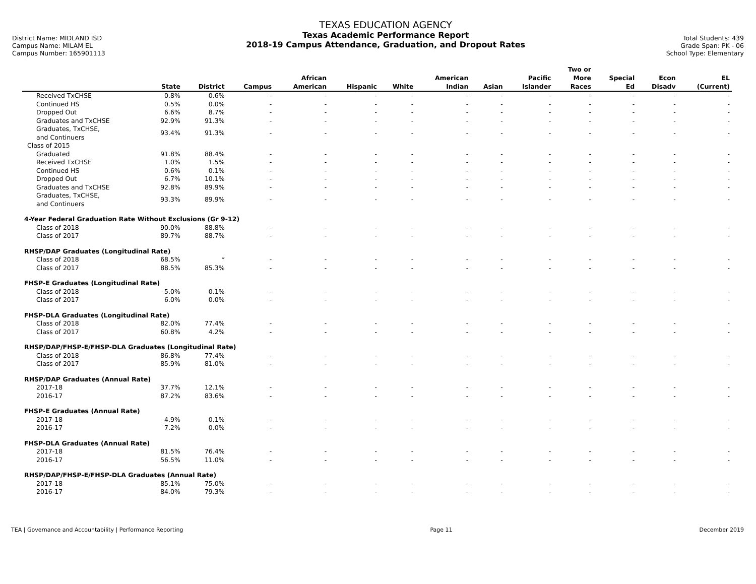District Name: MIDLAND ISD
Campus Name: MILAM EL
Campus Number: 165901113
TEXAS EDUCATION AGENCY
Texas Academic Performance Report
2018-19 Campus Attendance, Graduation, and Dropout Rates
Total Students: 439
Grade Span: PK - 06
School Type: Elementary
| | State | District | Campus | African American | Hispanic | White | American Indian | Asian | Pacific Islander | Two or More Races | Special Ed | Econ Disadv | EL (Current) |
| --- | --- | --- | --- | --- | --- | --- | --- | --- | --- | --- | --- | --- | --- |
| Received TxCHSE | 0.8% | 0.6% | - | - | - | - | - | - | - | - | - | - | - |
| Continued HS | 0.5% | 0.0% | - | - | - | - | - | - | - | - | - | - | - |
| Dropped Out | 6.6% | 8.7% | - | - | - | - | - | - | - | - | - | - | - |
| Graduates and TxCHSE | 92.9% | 91.3% | - | - | - | - | - | - | - | - | - | - | - |
| Graduates, TxCHSE, and Continuers | 93.4% | 91.3% | - | - | - | - | - | - | - | - | - | - | - |
| Class of 2015 | | | | | | | | | | | | | |
| Graduated | 91.8% | 88.4% | - | - | - | - | - | - | - | - | - | - | - |
| Received TxCHSE | 1.0% | 1.5% | - | - | - | - | - | - | - | - | - | - | - |
| Continued HS | 0.6% | 0.1% | - | - | - | - | - | - | - | - | - | - | - |
| Dropped Out | 6.7% | 10.1% | - | - | - | - | - | - | - | - | - | - | - |
| Graduates and TxCHSE | 92.8% | 89.9% | - | - | - | - | - | - | - | - | - | - | - |
| Graduates, TxCHSE, and Continuers | 93.3% | 89.9% | - | - | - | - | - | - | - | - | - | - | - |
| 4-Year Federal Graduation Rate Without Exclusions (Gr 9-12) | | | | | | | | | | | | | |
| Class of 2018 | 90.0% | 88.8% | - | - | - | - | - | - | - | - | - | - | - |
| Class of 2017 | 89.7% | 88.7% | - | - | - | - | - | - | - | - | - | - | - |
| RHSP/DAP Graduates (Longitudinal Rate) | | | | | | | | | | | | | |
| Class of 2018 | 68.5% | * | - | - | - | - | - | - | - | - | - | - | - |
| Class of 2017 | 88.5% | 85.3% | - | - | - | - | - | - | - | - | - | - | - |
| FHSP-E Graduates (Longitudinal Rate) | | | | | | | | | | | | | |
| Class of 2018 | 5.0% | 0.1% | - | - | - | - | - | - | - | - | - | - | - |
| Class of 2017 | 6.0% | 0.0% | - | - | - | - | - | - | - | - | - | - | - |
| FHSP-DLA Graduates (Longitudinal Rate) | | | | | | | | | | | | | |
| Class of 2018 | 82.0% | 77.4% | - | - | - | - | - | - | - | - | - | - | - |
| Class of 2017 | 60.8% | 4.2% | - | - | - | - | - | - | - | - | - | - | - |
| RHSP/DAP/FHSP-E/FHSP-DLA Graduates (Longitudinal Rate) | | | | | | | | | | | | | |
| Class of 2018 | 86.8% | 77.4% | - | - | - | - | - | - | - | - | - | - | - |
| Class of 2017 | 85.9% | 81.0% | - | - | - | - | - | - | - | - | - | - | - |
| RHSP/DAP Graduates (Annual Rate) | | | | | | | | | | | | | |
| 2017-18 | 37.7% | 12.1% | - | - | - | - | - | - | - | - | - | - | - |
| 2016-17 | 87.2% | 83.6% | - | - | - | - | - | - | - | - | - | - | - |
| FHSP-E Graduates (Annual Rate) | | | | | | | | | | | | | |
| 2017-18 | 4.9% | 0.1% | - | - | - | - | - | - | - | - | - | - | - |
| 2016-17 | 7.2% | 0.0% | - | - | - | - | - | - | - | - | - | - | - |
| FHSP-DLA Graduates (Annual Rate) | | | | | | | | | | | | | |
| 2017-18 | 81.5% | 76.4% | - | - | - | - | - | - | - | - | - | - | - |
| 2016-17 | 56.5% | 11.0% | - | - | - | - | - | - | - | - | - | - | - |
| RHSP/DAP/FHSP-E/FHSP-DLA Graduates (Annual Rate) | | | | | | | | | | | | | |
| 2017-18 | 85.1% | 75.0% | - | - | - | - | - | - | - | - | - | - | - |
| 2016-17 | 84.0% | 79.3% | - | - | - | - | - | - | - | - | - | - | - |
TEA | Governance and Accountability | Performance Reporting Page 11 December 2019